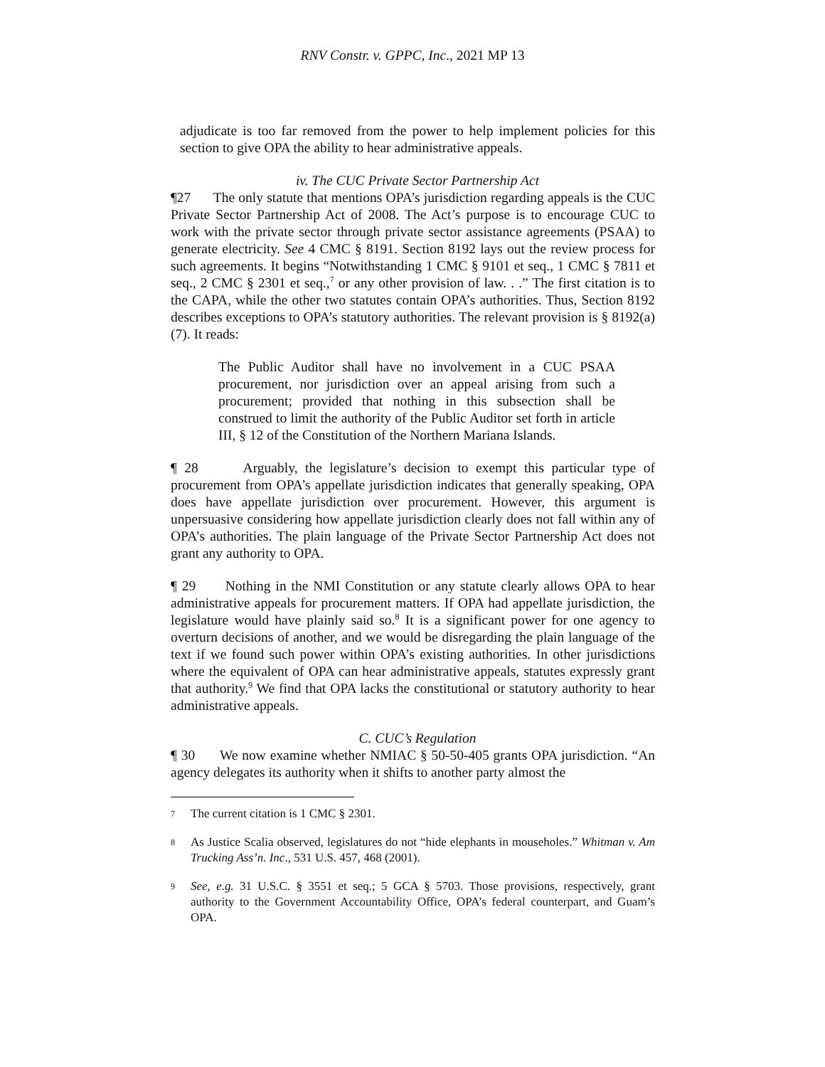RNV Constr. v. GPPC, Inc., 2021 MP 13
adjudicate is too far removed from the power to help implement policies for this section to give OPA the ability to hear administrative appeals.
iv. The CUC Private Sector Partnership Act
¶27 The only statute that mentions OPA’s jurisdiction regarding appeals is the CUC Private Sector Partnership Act of 2008. The Act’s purpose is to encourage CUC to work with the private sector through private sector assistance agreements (PSAA) to generate electricity. See 4 CMC § 8191. Section 8192 lays out the review process for such agreements. It begins “Notwithstanding 1 CMC § 9101 et seq., 1 CMC § 7811 et seq., 2 CMC § 2301 et seq.,<sup>7</sup> or any other provision of law. . .” The first citation is to the CAPA, while the other two statutes contain OPA’s authorities. Thus, Section 8192 describes exceptions to OPA’s statutory authorities. The relevant provision is § 8192(a)(7). It reads:
The Public Auditor shall have no involvement in a CUC PSAA procurement, nor jurisdiction over an appeal arising from such a procurement; provided that nothing in this subsection shall be construed to limit the authority of the Public Auditor set forth in article III, § 12 of the Constitution of the Northern Mariana Islands.
¶ 28 Arguably, the legislature’s decision to exempt this particular type of procurement from OPA’s appellate jurisdiction indicates that generally speaking, OPA does have appellate jurisdiction over procurement. However, this argument is unpersuasive considering how appellate jurisdiction clearly does not fall within any of OPA’s authorities. The plain language of the Private Sector Partnership Act does not grant any authority to OPA.
¶ 29 Nothing in the NMI Constitution or any statute clearly allows OPA to hear administrative appeals for procurement matters. If OPA had appellate jurisdiction, the legislature would have plainly said so.<sup>8</sup> It is a significant power for one agency to overturn decisions of another, and we would be disregarding the plain language of the text if we found such power within OPA’s existing authorities. In other jurisdictions where the equivalent of OPA can hear administrative appeals, statutes expressly grant that authority.<sup>9</sup> We find that OPA lacks the constitutional or statutory authority to hear administrative appeals.
C. CUC’s Regulation
¶ 30 We now examine whether NMIAC § 50-50-405 grants OPA jurisdiction. “An agency delegates its authority when it shifts to another party almost the
7
The current citation is 1 CMC § 2301.
8
As Justice Scalia observed, legislatures do not “hide elephants in mouseholes.” Whitman v. Am Trucking Ass’n. Inc., 531 U.S. 457, 468 (2001).
9
See, e.g. 31 U.S.C. § 3551 et seq.; 5 GCA § 5703. Those provisions, respectively, grant authority to the Government Accountability Office, OPA’s federal counterpart, and Guam’s OPA.